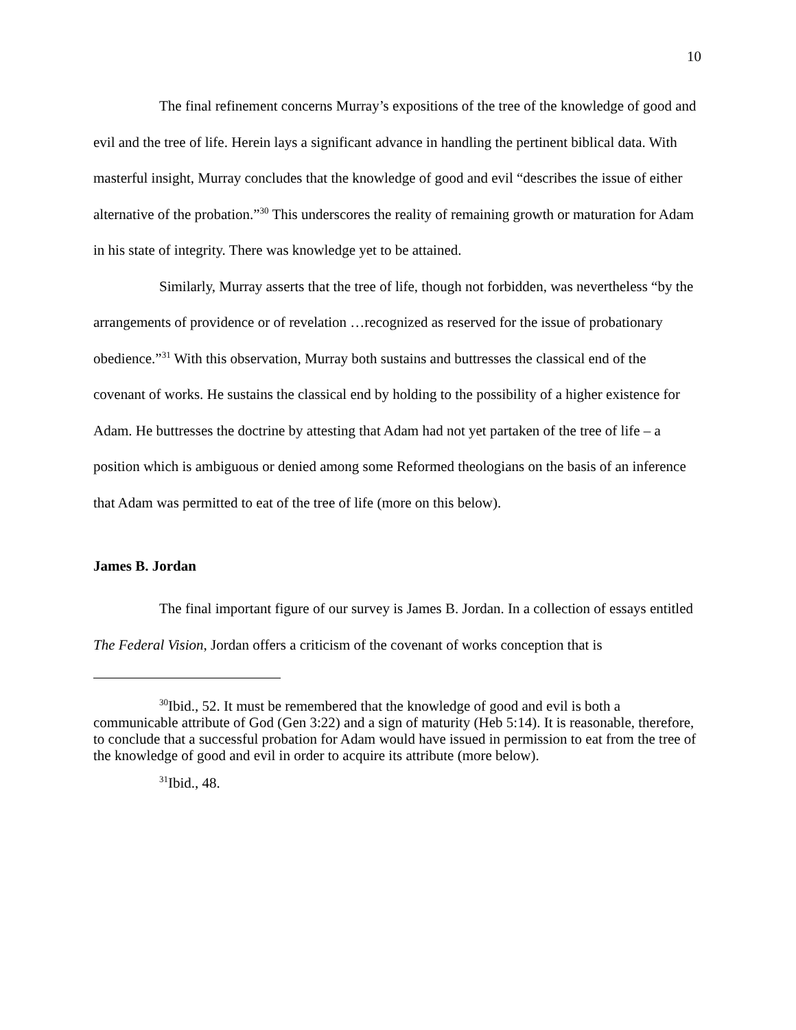10
The final refinement concerns Murray’s expositions of the tree of the knowledge of good and evil and the tree of life. Herein lays a significant advance in handling the pertinent biblical data. With masterful insight, Murray concludes that the knowledge of good and evil “describes the issue of either alternative of the probation.”<sup>30</sup> This underscores the reality of remaining growth or maturation for Adam in his state of integrity. There was knowledge yet to be attained.
Similarly, Murray asserts that the tree of life, though not forbidden, was nevertheless “by the arrangements of providence or of revelation …recognized as reserved for the issue of probationary obedience.”<sup>31</sup> With this observation, Murray both sustains and buttresses the classical end of the covenant of works. He sustains the classical end by holding to the possibility of a higher existence for Adam. He buttresses the doctrine by attesting that Adam had not yet partaken of the tree of life – a position which is ambiguous or denied among some Reformed theologians on the basis of an inference that Adam was permitted to eat of the tree of life (more on this below).
James B. Jordan
The final important figure of our survey is James B. Jordan. In a collection of essays entitled The Federal Vision, Jordan offers a criticism of the covenant of works conception that is
<sup>30</sup> Ibid., 52. It must be remembered that the knowledge of good and evil is both a communicable attribute of God (Gen 3:22) and a sign of maturity (Heb 5:14). It is reasonable, therefore, to conclude that a successful probation for Adam would have issued in permission to eat from the tree of the knowledge of good and evil in order to acquire its attribute (more below).
<sup>31</sup> Ibid., 48.